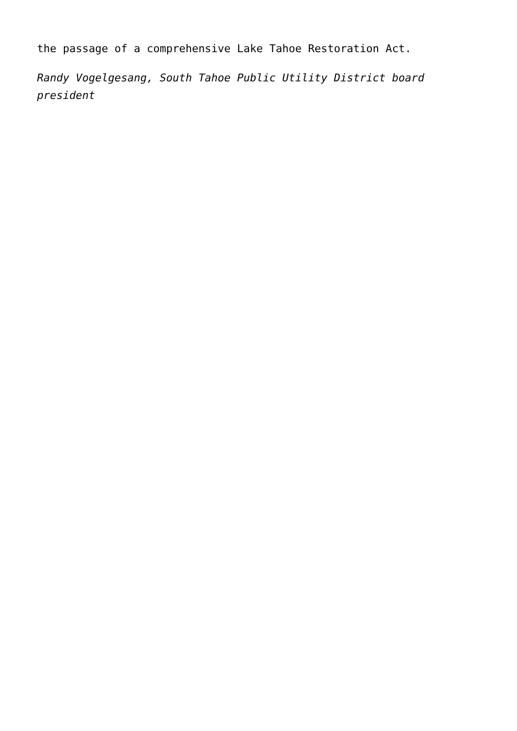the passage of a comprehensive Lake Tahoe Restoration Act.
Randy Vogelgesang, South Tahoe Public Utility District board president